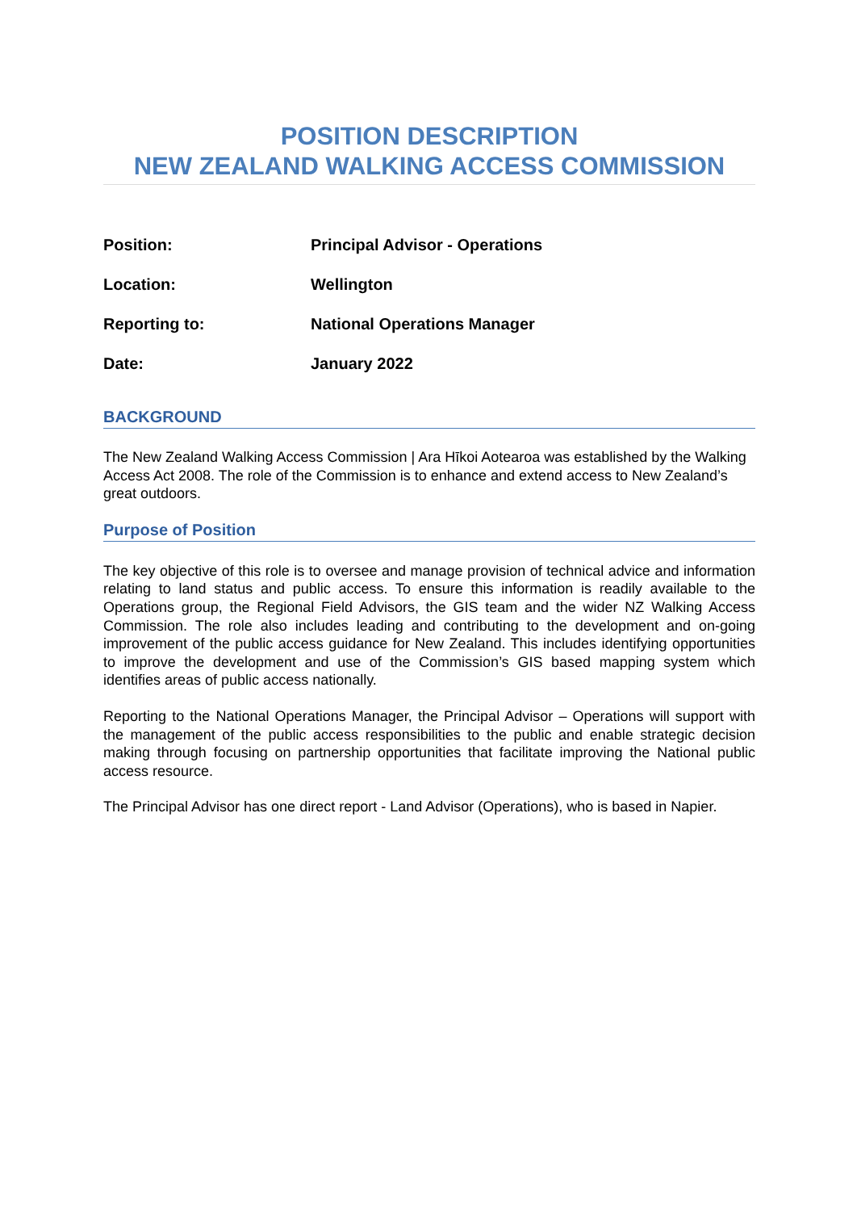POSITION DESCRIPTION
NEW ZEALAND WALKING ACCESS COMMISSION
| Position: | Principal Advisor - Operations |
| Location: | Wellington |
| Reporting to: | National Operations Manager |
| Date: | January 2022 |
BACKGROUND
The New Zealand Walking Access Commission | Ara Hīkoi Aotearoa was established by the Walking Access Act 2008. The role of the Commission is to enhance and extend access to New Zealand’s great outdoors.
Purpose of Position
The key objective of this role is to oversee and manage provision of technical advice and information relating to land status and public access. To ensure this information is readily available to the Operations group, the Regional Field Advisors, the GIS team and the wider NZ Walking Access Commission. The role also includes leading and contributing to the development and on-going improvement of the public access guidance for New Zealand. This includes identifying opportunities to improve the development and use of the Commission’s GIS based mapping system which identifies areas of public access nationally.
Reporting to the National Operations Manager, the Principal Advisor – Operations will support with the management of the public access responsibilities to the public and enable strategic decision making through focusing on partnership opportunities that facilitate improving the National public access resource.
The Principal Advisor has one direct report - Land Advisor (Operations), who is based in Napier.